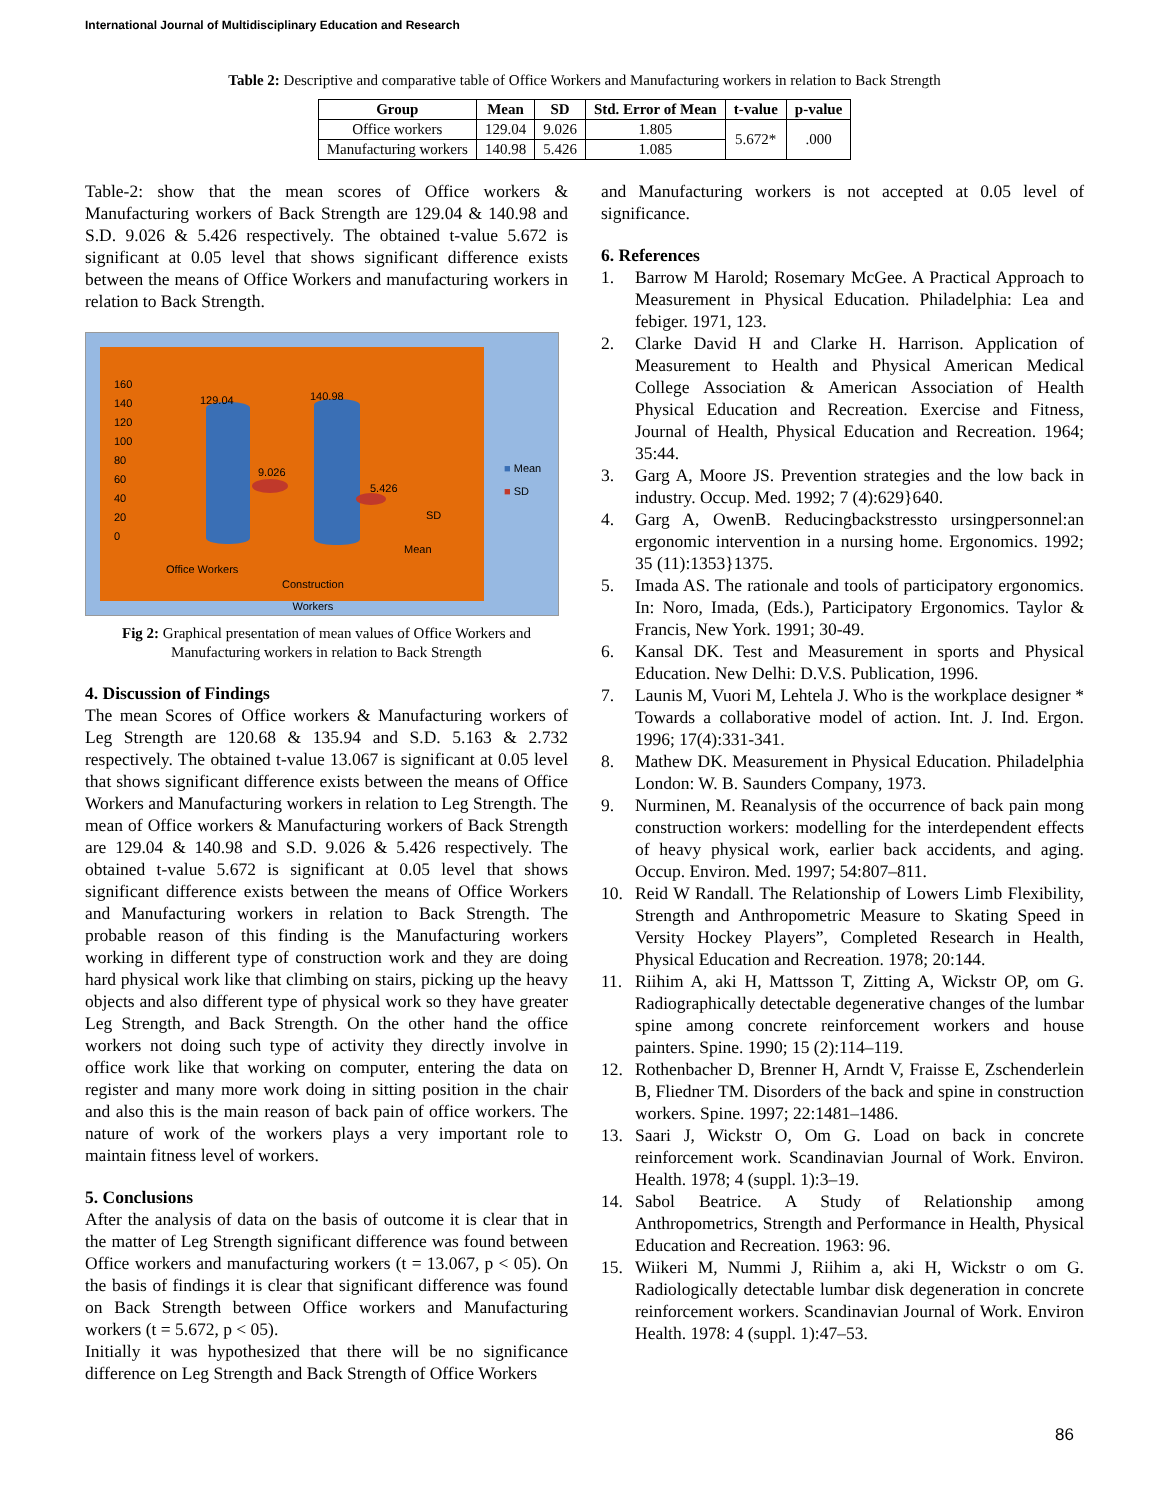International Journal of Multidisciplinary Education and Research
Table 2: Descriptive and comparative table of Office Workers and Manufacturing workers in relation to Back Strength
| Group | Mean | SD | Std. Error of Mean | t-value | p-value |
| --- | --- | --- | --- | --- | --- |
| Office workers | 129.04 | 9.026 | 1.805 | 5.672* | .000 |
| Manufacturing workers | 140.98 | 5.426 | 1.085 | | |
Table-2: show that the mean scores of Office workers & Manufacturing workers of Back Strength are 129.04 & 140.98 and S.D. 9.026 & 5.426 respectively. The obtained t-value 5.672 is significant at 0.05 level that shows significant difference exists between the means of Office Workers and manufacturing workers in relation to Back Strength.
160
140
120
100
80
60
40
20
0
129.04 140.98
9.026
5.426
SD
Mean
Office Workers
Construction
Workers
■ Mean
■ SD
Fig 2: Graphical presentation of mean values of Office Workers and Manufacturing workers in relation to Back Strength
4. Discussion of Findings
The mean Scores of Office workers & Manufacturing workers of Leg Strength are 120.68 & 135.94 and S.D. 5.163 & 2.732 respectively. The obtained t-value 13.067 is significant at 0.05 level that shows significant difference exists between the means of Office Workers and Manufacturing workers in relation to Leg Strength. The mean of Office workers & Manufacturing workers of Back Strength are 129.04 & 140.98 and S.D. 9.026 & 5.426 respectively. The obtained t-value 5.672 is significant at 0.05 level that shows significant difference exists between the means of Office Workers and Manufacturing workers in relation to Back Strength. The probable reason of this finding is the Manufacturing workers working in different type of construction work and they are doing hard physical work like that climbing on stairs, picking up the heavy objects and also different type of physical work so they have greater Leg Strength, and Back Strength. On the other hand the office workers not doing such type of activity they directly involve in office work like that working on computer, entering the data on register and many more work doing in sitting position in the chair and also this is the main reason of back pain of office workers. The nature of work of the workers plays a very important role to maintain fitness level of workers.
5. Conclusions
After the analysis of data on the basis of outcome it is clear that in the matter of Leg Strength significant difference was found between Office workers and manufacturing workers (t = 13.067, p < 05). On the basis of findings it is clear that significant difference was found on Back Strength between Office workers and Manufacturing workers (t = 5.672, p < 05).
Initially it was hypothesized that there will be no significance difference on Leg Strength and Back Strength of Office Workers
and Manufacturing workers is not accepted at 0.05 level of significance.
6. References
1. Barrow M Harold; Rosemary McGee. A Practical Approach to Measurement in Physical Education. Philadelphia: Lea and febiger. 1971, 123.
2. Clarke David H and Clarke H. Harrison. Application of Measurement to Health and Physical American Medical College Association & American Association of Health Physical Education and Recreation. Exercise and Fitness, Journal of Health, Physical Education and Recreation. 1964; 35:44.
3. Garg A, Moore JS. Prevention strategies and the low back in industry. Occup. Med. 1992; 7 (4):629}640.
4. Garg A, OwenB. Reducingbackstressto ursingpersonnel:an ergonomic intervention in a nursing home. Ergonomics. 1992; 35 (11):1353}1375.
5. Imada AS. The rationale and tools of participatory ergonomics. In: Noro, Imada, (Eds.), Participatory Ergonomics. Taylor & Francis, New York. 1991; 30-49.
6. Kansal DK. Test and Measurement in sports and Physical Education. New Delhi: D.V.S. Publication, 1996.
7. Launis M, Vuori M, Lehtela J. Who is the workplace designer * Towards a collaborative model of action. Int. J. Ind. Ergon. 1996; 17(4):331-341.
8. Mathew DK. Measurement in Physical Education. Philadelphia London: W. B. Saunders Company, 1973.
9. Nurminen, M. Reanalysis of the occurrence of back pain mong construction workers: modelling for the interdependent effects of heavy physical work, earlier back accidents, and aging. Occup. Environ. Med. 1997; 54:807–811.
10. Reid W Randall. The Relationship of Lowers Limb Flexibility, Strength and Anthropometric Measure to Skating Speed in Versity Hockey Players”, Completed Research in Health, Physical Education and Recreation. 1978; 20:144.
11. Riihim A, aki H, Mattsson T, Zitting A, Wickstr OP, om G. Radiographically detectable degenerative changes of the lumbar spine among concrete reinforcement workers and house painters. Spine. 1990; 15 (2):114–119.
12. Rothenbacher D, Brenner H, Arndt V, Fraisse E, Zschenderlein B, Fliedner TM. Disorders of the back and spine in construction workers. Spine. 1997; 22:1481–1486.
13. Saari J, Wickstr O, Om G. Load on back in concrete reinforcement work. Scandinavian Journal of Work. Environ. Health. 1978; 4 (suppl. 1):3–19.
14. Sabol Beatrice. A Study of Relationship among Anthropometrics, Strength and Performance in Health, Physical Education and Recreation. 1963: 96.
15. Wiikeri M, Nummi J, Riihim a, aki H, Wickstr o om G. Radiologically detectable lumbar disk degeneration in concrete reinforcement workers. Scandinavian Journal of Work. Environ Health. 1978: 4 (suppl. 1):47–53.
86